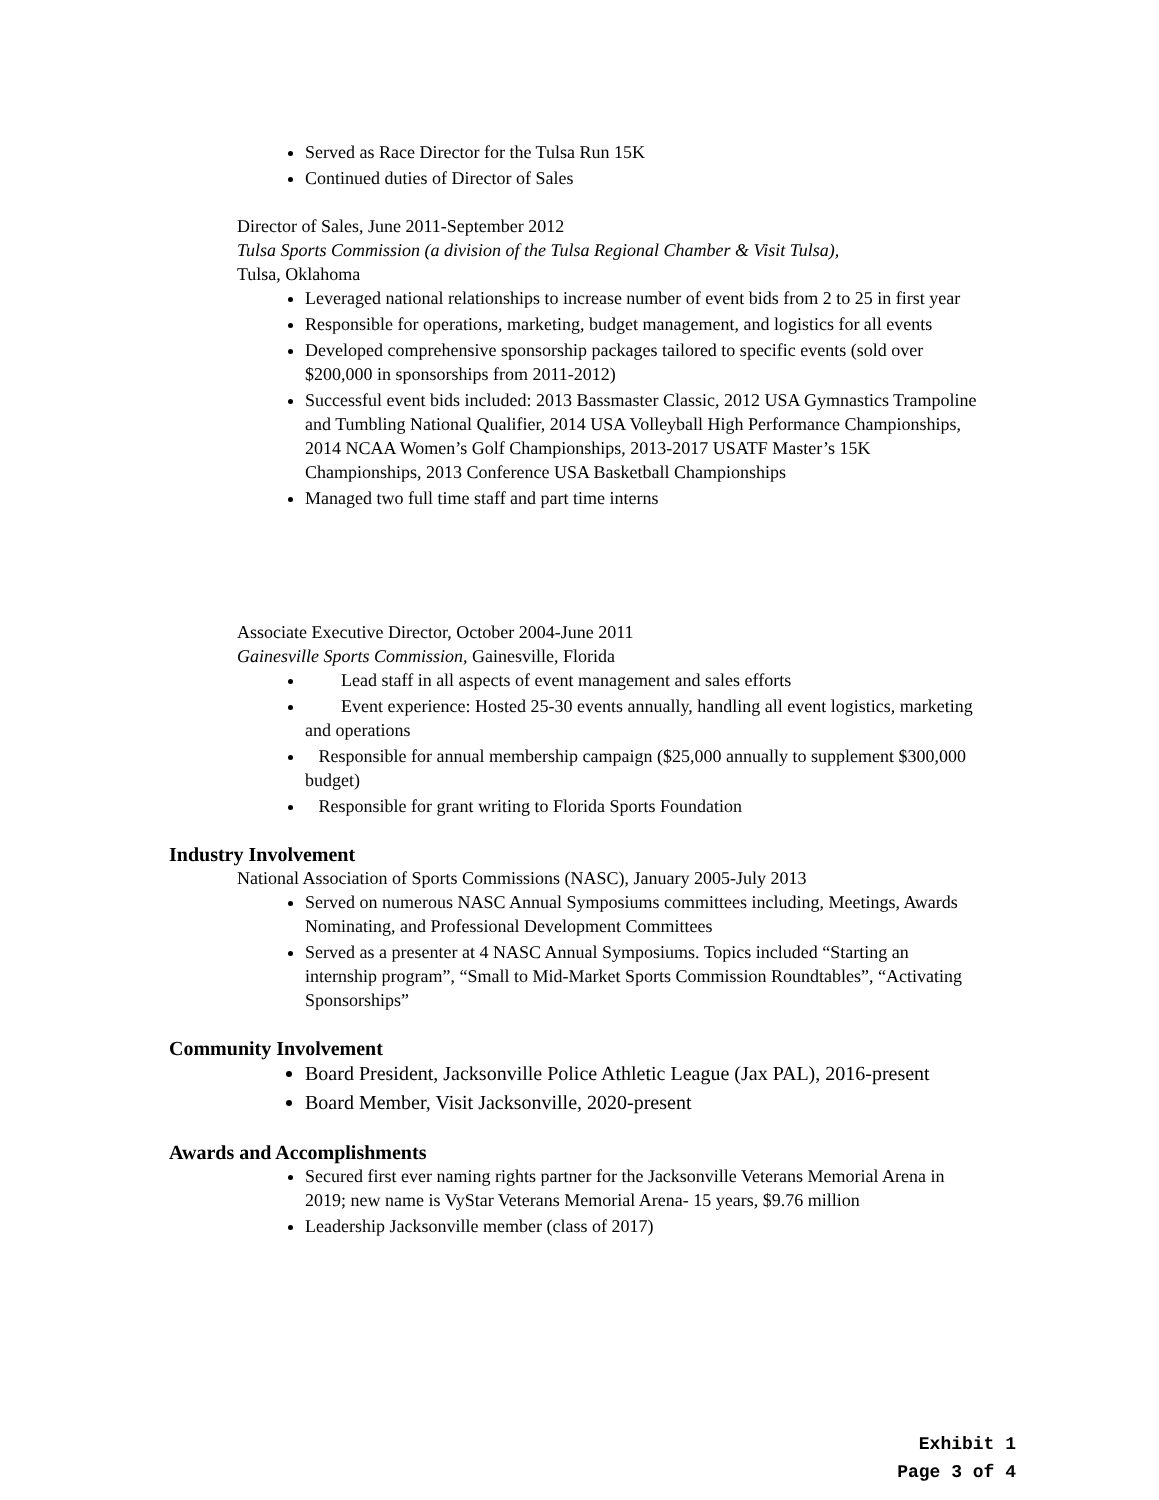Served as Race Director for the Tulsa Run 15K
Continued duties of Director of Sales
Director of Sales, June 2011-September 2012
Tulsa Sports Commission (a division of the Tulsa Regional Chamber & Visit Tulsa),
Tulsa, Oklahoma
Leveraged national relationships to increase number of event bids from 2 to 25 in first year
Responsible for operations, marketing, budget management, and logistics for all events
Developed comprehensive sponsorship packages tailored to specific events (sold over $200,000 in sponsorships from 2011-2012)
Successful event bids included: 2013 Bassmaster Classic, 2012 USA Gymnastics Trampoline and Tumbling National Qualifier, 2014 USA Volleyball High Performance Championships, 2014 NCAA Women’s Golf Championships, 2013-2017 USATF Master’s 15K Championships, 2013 Conference USA Basketball Championships
Managed two full time staff and part time interns
Associate Executive Director, October 2004-June 2011
Gainesville Sports Commission, Gainesville, Florida
Lead staff in all aspects of event management and sales efforts
Event experience: Hosted 25-30 events annually, handling all event logistics, marketing and operations
Responsible for annual membership campaign ($25,000 annually to supplement $300,000 budget)
Responsible for grant writing to Florida Sports Foundation
Industry Involvement
National Association of Sports Commissions (NASC), January 2005-July 2013
Served on numerous NASC Annual Symposiums committees including, Meetings, Awards Nominating, and Professional Development Committees
Served as a presenter at 4 NASC Annual Symposiums. Topics included “Starting an internship program”, “Small to Mid-Market Sports Commission Roundtables”, “Activating Sponsorships”
Community Involvement
Board President, Jacksonville Police Athletic League (Jax PAL), 2016-present
Board Member, Visit Jacksonville, 2020-present
Awards and Accomplishments
Secured first ever naming rights partner for the Jacksonville Veterans Memorial Arena in 2019; new name is VyStar Veterans Memorial Arena- 15 years, $9.76 million
Leadership Jacksonville member (class of 2017)
Exhibit 1
Page 3 of 4